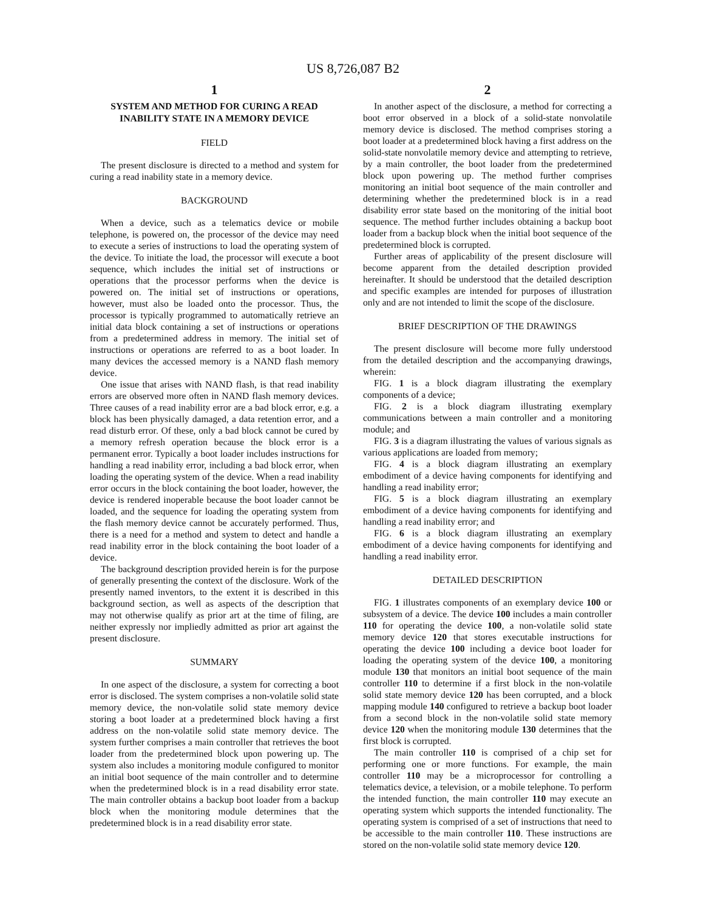US 8,726,087 B2
1
SYSTEM AND METHOD FOR CURING A READ INABILITY STATE IN A MEMORY DEVICE
FIELD
The present disclosure is directed to a method and system for curing a read inability state in a memory device.
BACKGROUND
When a device, such as a telematics device or mobile telephone, is powered on, the processor of the device may need to execute a series of instructions to load the operating system of the device. To initiate the load, the processor will execute a boot sequence, which includes the initial set of instructions or operations that the processor performs when the device is powered on. The initial set of instructions or operations, however, must also be loaded onto the processor. Thus, the processor is typically programmed to automatically retrieve an initial data block containing a set of instructions or operations from a predetermined address in memory. The initial set of instructions or operations are referred to as a boot loader. In many devices the accessed memory is a NAND flash memory device.
One issue that arises with NAND flash, is that read inability errors are observed more often in NAND flash memory devices. Three causes of a read inability error are a bad block error, e.g. a block has been physically damaged, a data retention error, and a read disturb error. Of these, only a bad block cannot be cured by a memory refresh operation because the block error is a permanent error. Typically a boot loader includes instructions for handling a read inability error, including a bad block error, when loading the operating system of the device. When a read inability error occurs in the block containing the boot loader, however, the device is rendered inoperable because the boot loader cannot be loaded, and the sequence for loading the operating system from the flash memory device cannot be accurately performed. Thus, there is a need for a method and system to detect and handle a read inability error in the block containing the boot loader of a device.
The background description provided herein is for the purpose of generally presenting the context of the disclosure. Work of the presently named inventors, to the extent it is described in this background section, as well as aspects of the description that may not otherwise qualify as prior art at the time of filing, are neither expressly nor impliedly admitted as prior art against the present disclosure.
SUMMARY
In one aspect of the disclosure, a system for correcting a boot error is disclosed. The system comprises a non-volatile solid state memory device, the non-volatile solid state memory device storing a boot loader at a predetermined block having a first address on the non-volatile solid state memory device. The system further comprises a main controller that retrieves the boot loader from the predetermined block upon powering up. The system also includes a monitoring module configured to monitor an initial boot sequence of the main controller and to determine when the predetermined block is in a read disability error state. The main controller obtains a backup boot loader from a backup block when the monitoring module determines that the predetermined block is in a read disability error state.
2
In another aspect of the disclosure, a method for correcting a boot error observed in a block of a solid-state nonvolatile memory device is disclosed. The method comprises storing a boot loader at a predetermined block having a first address on the solid-state nonvolatile memory device and attempting to retrieve, by a main controller, the boot loader from the predetermined block upon powering up. The method further comprises monitoring an initial boot sequence of the main controller and determining whether the predetermined block is in a read disability error state based on the monitoring of the initial boot sequence. The method further includes obtaining a backup boot loader from a backup block when the initial boot sequence of the predetermined block is corrupted.
Further areas of applicability of the present disclosure will become apparent from the detailed description provided hereinafter. It should be understood that the detailed description and specific examples are intended for purposes of illustration only and are not intended to limit the scope of the disclosure.
BRIEF DESCRIPTION OF THE DRAWINGS
The present disclosure will become more fully understood from the detailed description and the accompanying drawings, wherein:
FIG. 1 is a block diagram illustrating the exemplary components of a device;
FIG. 2 is a block diagram illustrating exemplary communications between a main controller and a monitoring module; and
FIG. 3 is a diagram illustrating the values of various signals as various applications are loaded from memory;
FIG. 4 is a block diagram illustrating an exemplary embodiment of a device having components for identifying and handling a read inability error;
FIG. 5 is a block diagram illustrating an exemplary embodiment of a device having components for identifying and handling a read inability error; and
FIG. 6 is a block diagram illustrating an exemplary embodiment of a device having components for identifying and handling a read inability error.
DETAILED DESCRIPTION
FIG. 1 illustrates components of an exemplary device 100 or subsystem of a device. The device 100 includes a main controller 110 for operating the device 100, a non-volatile solid state memory device 120 that stores executable instructions for operating the device 100 including a device boot loader for loading the operating system of the device 100, a monitoring module 130 that monitors an initial boot sequence of the main controller 110 to determine if a first block in the non-volatile solid state memory device 120 has been corrupted, and a block mapping module 140 configured to retrieve a backup boot loader from a second block in the non-volatile solid state memory device 120 when the monitoring module 130 determines that the first block is corrupted.
The main controller 110 is comprised of a chip set for performing one or more functions. For example, the main controller 110 may be a microprocessor for controlling a telematics device, a television, or a mobile telephone. To perform the intended function, the main controller 110 may execute an operating system which supports the intended functionality. The operating system is comprised of a set of instructions that need to be accessible to the main controller 110. These instructions are stored on the non-volatile solid state memory device 120.